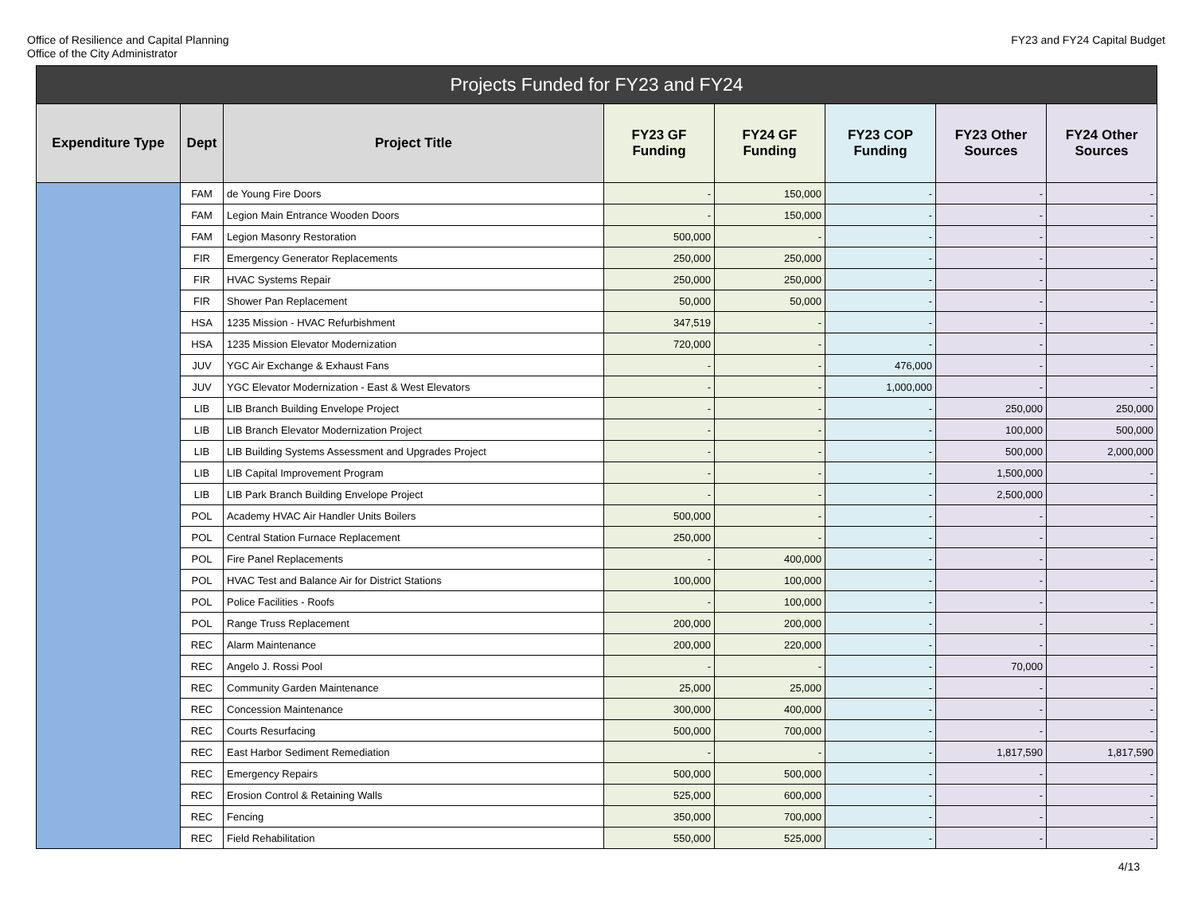Office of Resilience and Capital Planning
Office of the City Administrator
FY23 and FY24 Capital Budget
| Projects Funded for FY23 and FY24 | | | | | | | |
| --- | --- | --- | --- | --- | --- | --- | --- |
| Expenditure Type | Dept | Project Title | FY23 GF Funding | FY24 GF Funding | FY23 COP Funding | FY23 Other Sources | FY24 Other Sources |
| | FAM | de Young Fire Doors | - | 150,000 | - | - | - |
| | FAM | Legion Main Entrance Wooden Doors | - | 150,000 | - | - | - |
| | FAM | Legion Masonry Restoration | 500,000 | - | - | - | - |
| | FIR | Emergency Generator Replacements | 250,000 | 250,000 | - | - | - |
| | FIR | HVAC Systems Repair | 250,000 | 250,000 | - | - | - |
| | FIR | Shower Pan Replacement | 50,000 | 50,000 | - | - | - |
| | HSA | 1235 Mission - HVAC Refurbishment | 347,519 | - | - | - | - |
| | HSA | 1235 Mission Elevator Modernization | 720,000 | - | - | - | - |
| | JUV | YGC Air Exchange & Exhaust Fans | - | - | 476,000 | - | - |
| | JUV | YGC Elevator Modernization - East & West Elevators | - | - | 1,000,000 | - | - |
| | LIB | LIB Branch Building Envelope Project | - | - | - | 250,000 | 250,000 |
| | LIB | LIB Branch Elevator Modernization Project | - | - | - | 100,000 | 500,000 |
| | LIB | LIB Building Systems Assessment and Upgrades Project | - | - | - | 500,000 | 2,000,000 |
| | LIB | LIB Capital Improvement Program | - | - | - | 1,500,000 | - |
| | LIB | LIB Park Branch Building Envelope Project | - | - | - | 2,500,000 | - |
| | POL | Academy HVAC Air Handler Units Boilers | 500,000 | - | - | - | - |
| | POL | Central Station Furnace Replacement | 250,000 | - | - | - | - |
| | POL | Fire Panel Replacements | - | 400,000 | - | - | - |
| | POL | HVAC Test and Balance Air for District Stations | 100,000 | 100,000 | - | - | - |
| | POL | Police Facilities - Roofs | - | 100,000 | - | - | - |
| | POL | Range Truss Replacement | 200,000 | 200,000 | - | - | - |
| | REC | Alarm Maintenance | 200,000 | 220,000 | - | - | - |
| | REC | Angelo J. Rossi Pool | - | - | - | 70,000 | - |
| | REC | Community Garden Maintenance | 25,000 | 25,000 | - | - | - |
| | REC | Concession Maintenance | 300,000 | 400,000 | - | - | - |
| | REC | Courts Resurfacing | 500,000 | 700,000 | - | - | - |
| | REC | East Harbor Sediment Remediation | - | - | - | 1,817,590 | 1,817,590 |
| | REC | Emergency Repairs | 500,000 | 500,000 | - | - | - |
| | REC | Erosion Control & Retaining Walls | 525,000 | 600,000 | - | - | - |
| | REC | Fencing | 350,000 | 700,000 | - | - | - |
| | REC | Field Rehabilitation | 550,000 | 525,000 | - | - | - |
4/13